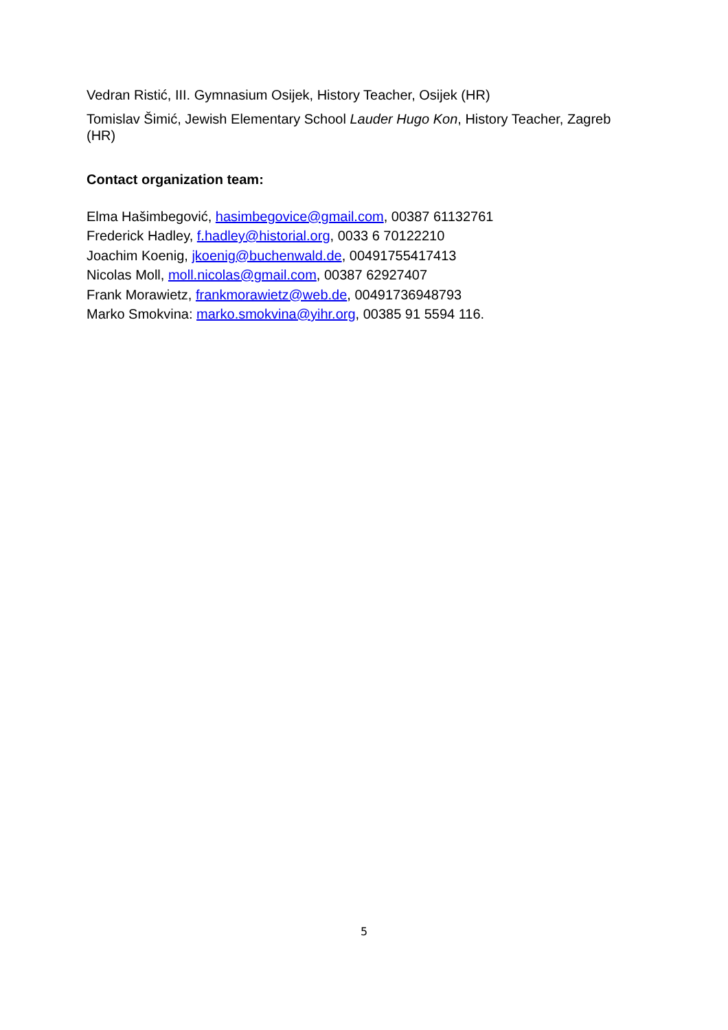Vedran Ristić, III. Gymnasium Osijek, History Teacher, Osijek (HR)
Tomislav Šimić, Jewish Elementary School Lauder Hugo Kon, History Teacher, Zagreb (HR)
Contact organization team:
Elma Hašimbegović, hasimbegovice@gmail.com, 00387 61132761
Frederick Hadley, f.hadley@historial.org, 0033 6 70122210
Joachim Koenig, jkoenig@buchenwald.de, 00491755417413
Nicolas Moll, moll.nicolas@gmail.com, 00387 62927407
Frank Morawietz, frankmorawietz@web.de, 00491736948793
Marko Smokvina: marko.smokvina@yihr.org, 00385 91 5594 116.
5